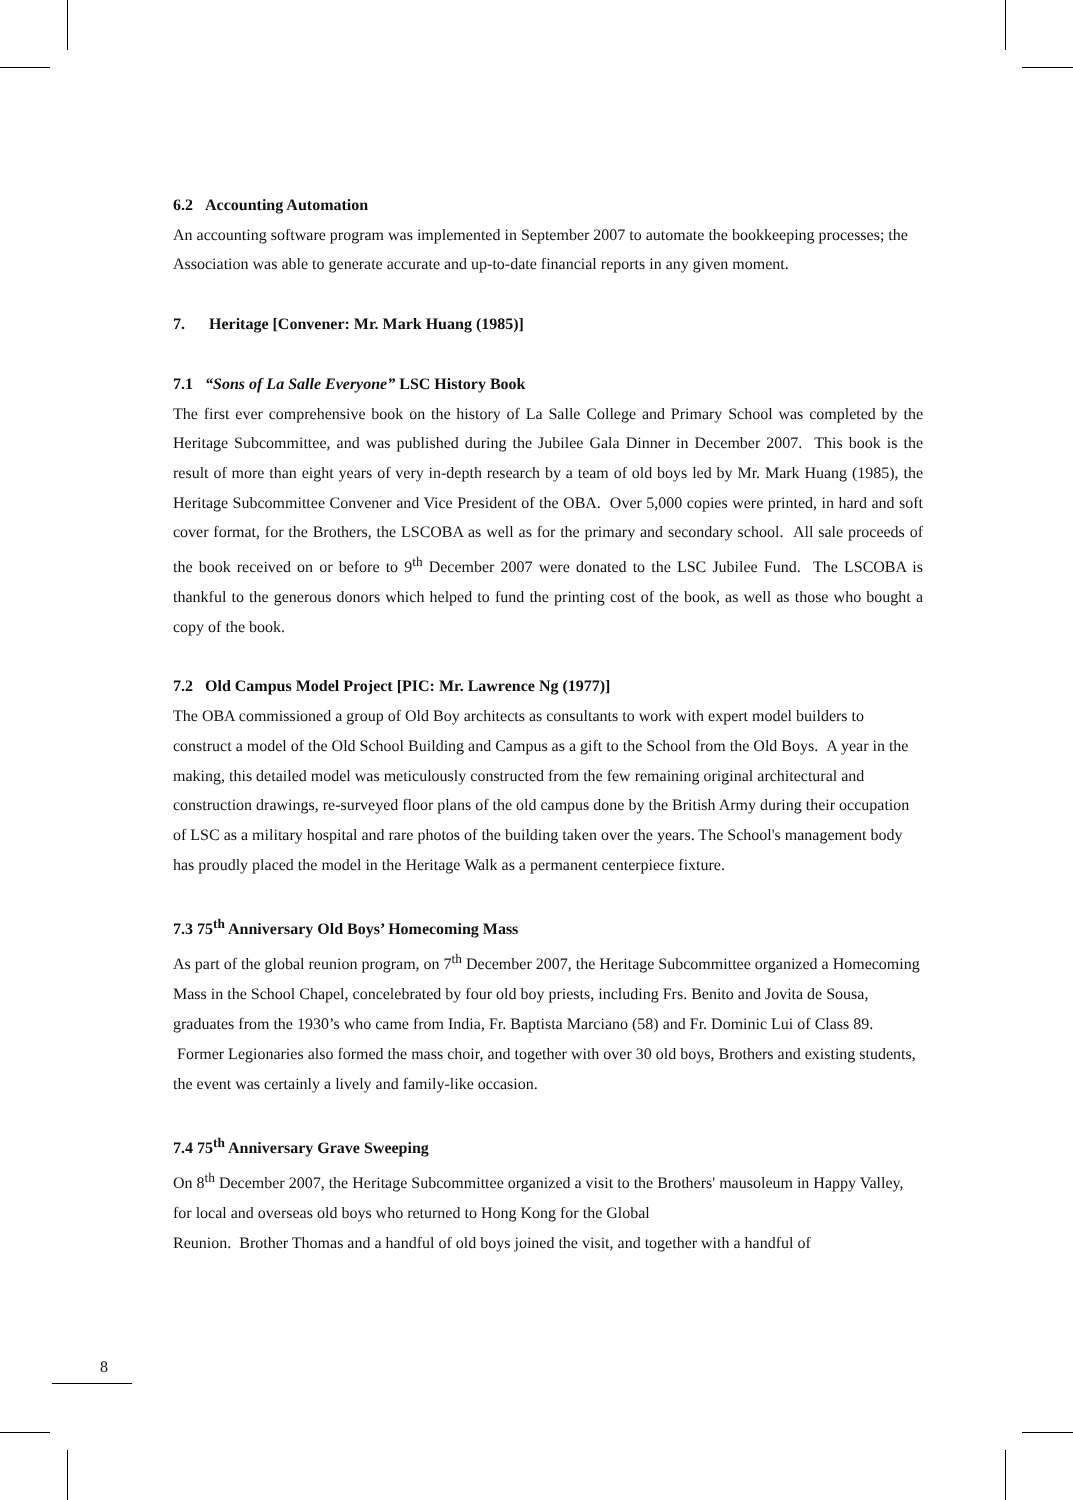6.2 Accounting Automation
An accounting software program was implemented in September 2007 to automate the bookkeeping processes; the Association was able to generate accurate and up-to-date financial reports in any given moment.
7. Heritage [Convener: Mr. Mark Huang (1985)]
7.1 “Sons of La Salle Everyone” LSC History Book
The first ever comprehensive book on the history of La Salle College and Primary School was completed by the Heritage Subcommittee, and was published during the Jubilee Gala Dinner in December 2007. This book is the result of more than eight years of very in-depth research by a team of old boys led by Mr. Mark Huang (1985), the Heritage Subcommittee Convener and Vice President of the OBA. Over 5,000 copies were printed, in hard and soft cover format, for the Brothers, the LSCOBA as well as for the primary and secondary school. All sale proceeds of the book received on or before to 9<sup>th</sup> December 2007 were donated to the LSC Jubilee Fund. The LSCOBA is thankful to the generous donors which helped to fund the printing cost of the book, as well as those who bought a copy of the book.
7.2 Old Campus Model Project [PIC: Mr. Lawrence Ng (1977)]
The OBA commissioned a group of Old Boy architects as consultants to work with expert model builders to construct a model of the Old School Building and Campus as a gift to the School from the Old Boys. A year in the making, this detailed model was meticulously constructed from the few remaining original architectural and construction drawings, re-surveyed floor plans of the old campus done by the British Army during their occupation of LSC as a military hospital and rare photos of the building taken over the years. The School's management body has proudly placed the model in the Heritage Walk as a permanent centerpiece fixture.
7.3 75<sup>th</sup> Anniversary Old Boys’ Homecoming Mass
As part of the global reunion program, on 7<sup>th</sup> December 2007, the Heritage Subcommittee organized a Homecoming Mass in the School Chapel, concelebrated by four old boy priests, including Frs. Benito and Jovita de Sousa, graduates from the 1930’s who came from India, Fr. Baptista Marciano (58) and Fr. Dominic Lui of Class 89. Former Legionaries also formed the mass choir, and together with over 30 old boys, Brothers and existing students, the event was certainly a lively and family-like occasion.
7.4 75<sup>th</sup> Anniversary Grave Sweeping
On 8<sup>th</sup> December 2007, the Heritage Subcommittee organized a visit to the Brothers' mausoleum in Happy Valley, for local and overseas old boys who returned to Hong Kong for the Global
Reunion. Brother Thomas and a handful of old boys joined the visit, and together with a handful of
8